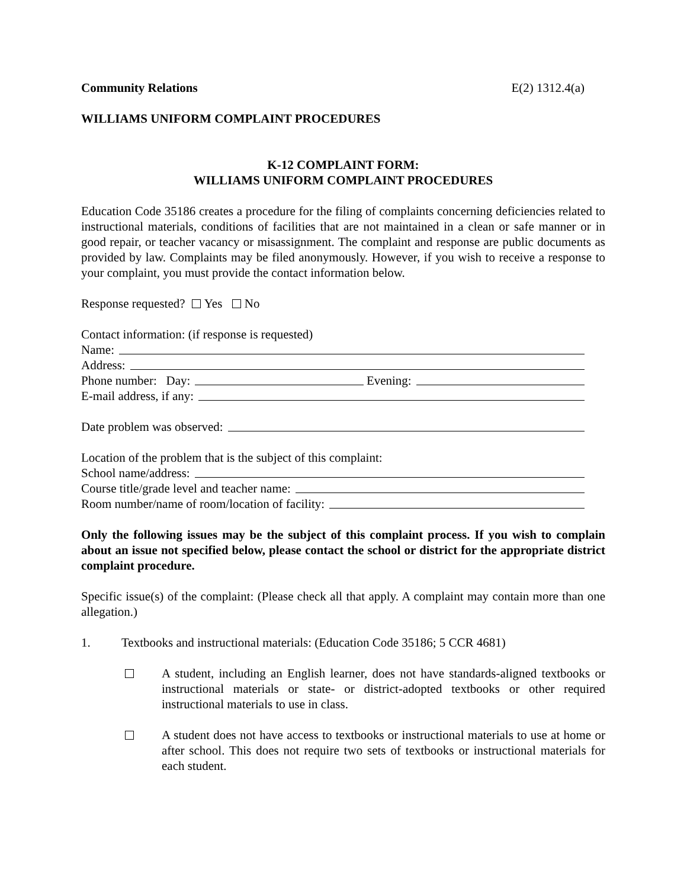Community Relations E(2) 1312.4(a)
WILLIAMS UNIFORM COMPLAINT PROCEDURES
K-12 COMPLAINT FORM:
WILLIAMS UNIFORM COMPLAINT PROCEDURES
Education Code 35186 creates a procedure for the filing of complaints concerning deficiencies related to instructional materials, conditions of facilities that are not maintained in a clean or safe manner or in good repair, or teacher vacancy or misassignment. The complaint and response are public documents as provided by law. Complaints may be filed anonymously. However, if you wish to receive a response to your complaint, you must provide the contact information below.
Response requested? Yes No
Contact information: (if response is requested)
Name:
Address:
Phone number: Day: Evening:
E-mail address, if any:
Date problem was observed:
Location of the problem that is the subject of this complaint:
School name/address:
Course title/grade level and teacher name:
Room number/name of room/location of facility:
Only the following issues may be the subject of this complaint process. If you wish to complain about an issue not specified below, please contact the school or district for the appropriate district complaint procedure.
Specific issue(s) of the complaint: (Please check all that apply. A complaint may contain more than one allegation.)
1. Textbooks and instructional materials: (Education Code 35186; 5 CCR 4681)
A student, including an English learner, does not have standards-aligned textbooks or instructional materials or state- or district-adopted textbooks or other required instructional materials to use in class.
A student does not have access to textbooks or instructional materials to use at home or after school. This does not require two sets of textbooks or instructional materials for each student.